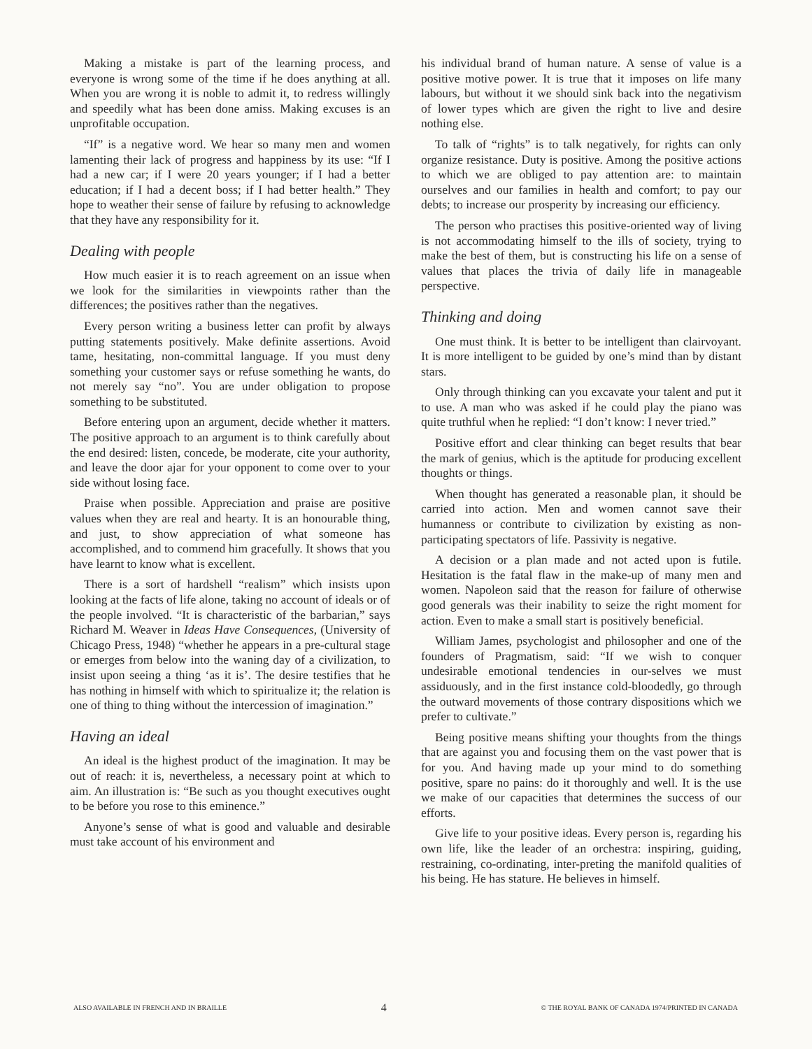Making a mistake is part of the learning process, and everyone is wrong some of the time if he does anything at all. When you are wrong it is noble to admit it, to redress willingly and speedily what has been done amiss. Making excuses is an unprofitable occupation.
“If” is a negative word. We hear so many men and women lamenting their lack of progress and happiness by its use: “If I had a new car; if I were 20 years younger; if I had a better education; if I had a decent boss; if I had better health.” They hope to weather their sense of failure by refusing to acknowledge that they have any responsibility for it.
Dealing with people
How much easier it is to reach agreement on an issue when we look for the similarities in viewpoints rather than the differences; the positives rather than the negatives.
Every person writing a business letter can profit by always putting statements positively. Make definite assertions. Avoid tame, hesitating, non-committal language. If you must deny something your customer says or refuse something he wants, do not merely say “no”. You are under obligation to propose something to be substituted.
Before entering upon an argument, decide whether it matters. The positive approach to an argument is to think carefully about the end desired: listen, concede, be moderate, cite your authority, and leave the door ajar for your opponent to come over to your side without losing face.
Praise when possible. Appreciation and praise are positive values when they are real and hearty. It is an honourable thing, and just, to show appreciation of what someone has accomplished, and to commend him gracefully. It shows that you have learnt to know what is excellent.
There is a sort of hardshell “realism” which insists upon looking at the facts of life alone, taking no account of ideals or of the people involved. “It is characteristic of the barbarian,” says Richard M. Weaver in Ideas Have Consequences, (University of Chicago Press, 1948) “whether he appears in a pre-cultural stage or emerges from below into the waning day of a civilization, to insist upon seeing a thing ‘as it is’. The desire testifies that he has nothing in himself with which to spiritualize it; the relation is one of thing to thing without the intercession of imagination.”
Having an ideal
An ideal is the highest product of the imagination. It may be out of reach: it is, nevertheless, a necessary point at which to aim. An illustration is: “Be such as you thought executives ought to be before you rose to this eminence.”
Anyone’s sense of what is good and valuable and desirable must take account of his environment and
his individual brand of human nature. A sense of value is a positive motive power. It is true that it imposes on life many labours, but without it we should sink back into the negativism of lower types which are given the right to live and desire nothing else.
To talk of “rights” is to talk negatively, for rights can only organize resistance. Duty is positive. Among the positive actions to which we are obliged to pay attention are: to maintain ourselves and our families in health and comfort; to pay our debts; to increase our prosperity by increasing our efficiency.
The person who practises this positive-oriented way of living is not accommodating himself to the ills of society, trying to make the best of them, but is constructing his life on a sense of values that places the trivia of daily life in manageable perspective.
Thinking and doing
One must think. It is better to be intelligent than clairvoyant. It is more intelligent to be guided by one’s mind than by distant stars.
Only through thinking can you excavate your talent and put it to use. A man who was asked if he could play the piano was quite truthful when he replied: “I don’t know: I never tried.”
Positive effort and clear thinking can beget results that bear the mark of genius, which is the aptitude for producing excellent thoughts or things.
When thought has generated a reasonable plan, it should be carried into action. Men and women cannot save their humanness or contribute to civilization by existing as non-participating spectators of life. Passivity is negative.
A decision or a plan made and not acted upon is futile. Hesitation is the fatal flaw in the make-up of many men and women. Napoleon said that the reason for failure of otherwise good generals was their inability to seize the right moment for action. Even to make a small start is positively beneficial.
William James, psychologist and philosopher and one of the founders of Pragmatism, said: “If we wish to conquer undesirable emotional tendencies in our-selves we must assiduously, and in the first instance cold-bloodedly, go through the outward movements of those contrary dispositions which we prefer to cultivate.”
Being positive means shifting your thoughts from the things that are against you and focusing them on the vast power that is for you. And having made up your mind to do something positive, spare no pains: do it thoroughly and well. It is the use we make of our capacities that determines the success of our efforts.
Give life to your positive ideas. Every person is, regarding his own life, like the leader of an orchestra: inspiring, guiding, restraining, co-ordinating, inter-preting the manifold qualities of his being. He has stature. He believes in himself.
ALSO AVAILABLE IN FRENCH AND IN BRAILLE 4 © THE ROYAL BANK OF CANADA 1974/PRINTED IN CANADA